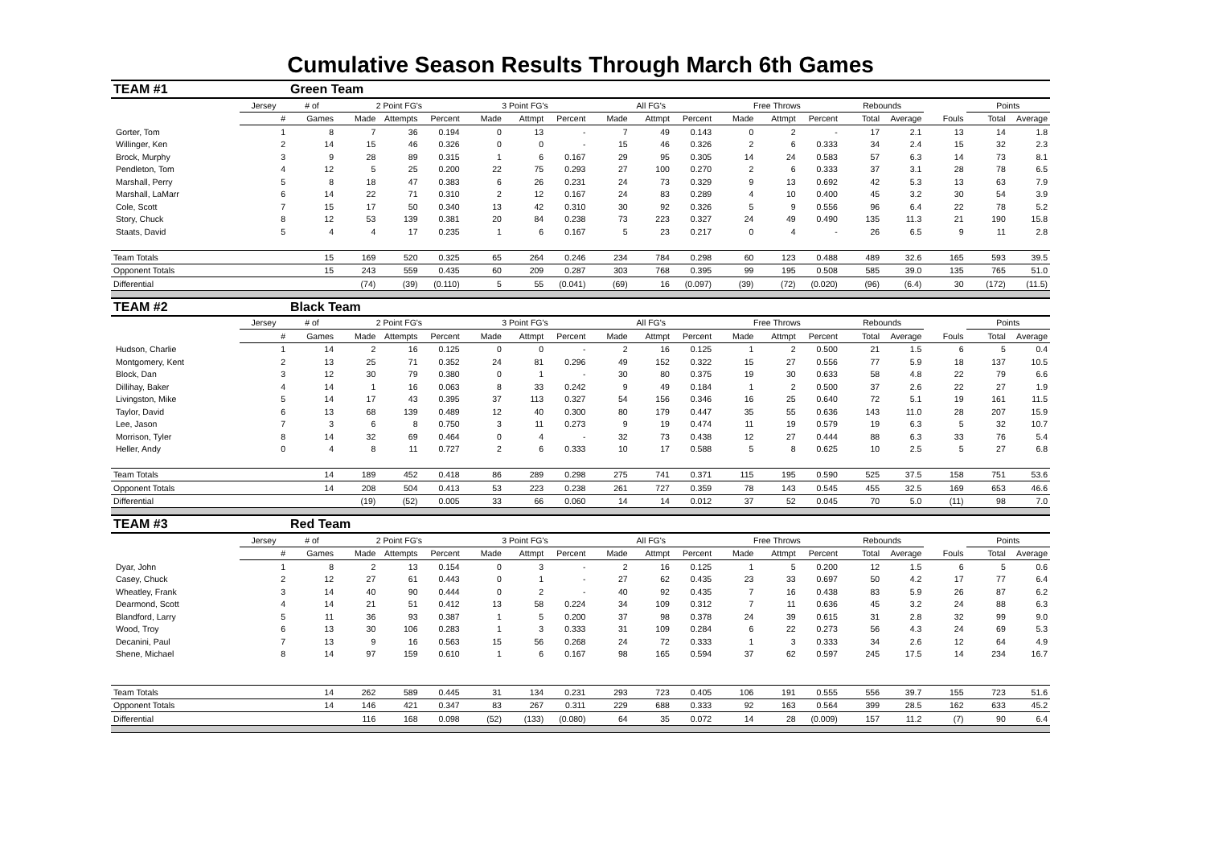Cumulative Season Results Through March 6th Games
| TEAM #1 | | Green Team | | | | | | | | | | | | | | | | | |
| | Jersey | # of | 2 Point FG's | | | 3 Point FG's | | | All FG's | | | Free Throws | | | Rebounds | | | Points | |
| | # | Games | Made | Attempts | Percent | Made | Attmpt | Percent | Made | Attmpt | Percent | Made | Attmpt | Percent | Total | Average | Fouls | Total | Average |
| Gorter, Tom | 1 | 8 | 7 | 36 | 0.194 | 0 | 13 | - | 7 | 49 | 0.143 | 0 | 2 | - | 17 | 2.1 | 13 | 14 | 1.8 |
| Willinger, Ken | 2 | 14 | 15 | 46 | 0.326 | 0 | 0 | - | 15 | 46 | 0.326 | 2 | 6 | 0.333 | 34 | 2.4 | 15 | 32 | 2.3 |
| Brock, Murphy | 3 | 9 | 28 | 89 | 0.315 | 1 | 6 | 0.167 | 29 | 95 | 0.305 | 14 | 24 | 0.583 | 57 | 6.3 | 14 | 73 | 8.1 |
| Pendleton, Tom | 4 | 12 | 5 | 25 | 0.200 | 22 | 75 | 0.293 | 27 | 100 | 0.270 | 2 | 6 | 0.333 | 37 | 3.1 | 28 | 78 | 6.5 |
| Marshall, Perry | 5 | 8 | 18 | 47 | 0.383 | 6 | 26 | 0.231 | 24 | 73 | 0.329 | 9 | 13 | 0.692 | 42 | 5.3 | 13 | 63 | 7.9 |
| Marshall, LaMarr | 6 | 14 | 22 | 71 | 0.310 | 2 | 12 | 0.167 | 24 | 83 | 0.289 | 4 | 10 | 0.400 | 45 | 3.2 | 30 | 54 | 3.9 |
| Cole, Scott | 7 | 15 | 17 | 50 | 0.340 | 13 | 42 | 0.310 | 30 | 92 | 0.326 | 5 | 9 | 0.556 | 96 | 6.4 | 22 | 78 | 5.2 |
| Story, Chuck | 8 | 12 | 53 | 139 | 0.381 | 20 | 84 | 0.238 | 73 | 223 | 0.327 | 24 | 49 | 0.490 | 135 | 11.3 | 21 | 190 | 15.8 |
| Staats, David | 5 | 4 | 4 | 17 | 0.235 | 1 | 6 | 0.167 | 5 | 23 | 0.217 | 0 | 4 | - | 26 | 6.5 | 9 | 11 | 2.8 |
| Team Totals | | 15 | 169 | 520 | 0.325 | 65 | 264 | 0.246 | 234 | 784 | 0.298 | 60 | 123 | 0.488 | 489 | 32.6 | 165 | 593 | 39.5 |
| Opponent Totals | | 15 | 243 | 559 | 0.435 | 60 | 209 | 0.287 | 303 | 768 | 0.395 | 99 | 195 | 0.508 | 585 | 39.0 | 135 | 765 | 51.0 |
| Differential | | | (74) | (39) | (0.110) | 5 | 55 | (0.041) | (69) | 16 | (0.097) | (39) | (72) | (0.020) | (96) | (6.4) | 30 | (172) | (11.5) |
| TEAM #2 | | Black Team | | | | | | | | | | | | | | | | | |
| | Jersey | # of | 2 Point FG's | | | 3 Point FG's | | | All FG's | | | Free Throws | | | Rebounds | | | Points | |
| | # | Games | Made | Attempts | Percent | Made | Attmpt | Percent | Made | Attmpt | Percent | Made | Attmpt | Percent | Total | Average | Fouls | Total | Average |
| Hudson, Charlie | 1 | 14 | 2 | 16 | 0.125 | 0 | 0 | - | 2 | 16 | 0.125 | 1 | 2 | 0.500 | 21 | 1.5 | 6 | 5 | 0.4 |
| Montgomery, Kent | 2 | 13 | 25 | 71 | 0.352 | 24 | 81 | 0.296 | 49 | 152 | 0.322 | 15 | 27 | 0.556 | 77 | 5.9 | 18 | 137 | 10.5 |
| Block, Dan | 3 | 12 | 30 | 79 | 0.380 | 0 | 1 | - | 30 | 80 | 0.375 | 19 | 30 | 0.633 | 58 | 4.8 | 22 | 79 | 6.6 |
| Dillihay, Baker | 4 | 14 | 1 | 16 | 0.063 | 8 | 33 | 0.242 | 9 | 49 | 0.184 | 1 | 2 | 0.500 | 37 | 2.6 | 22 | 27 | 1.9 |
| Livingston, Mike | 5 | 14 | 17 | 43 | 0.395 | 37 | 113 | 0.327 | 54 | 156 | 0.346 | 16 | 25 | 0.640 | 72 | 5.1 | 19 | 161 | 11.5 |
| Taylor, David | 6 | 13 | 68 | 139 | 0.489 | 12 | 40 | 0.300 | 80 | 179 | 0.447 | 35 | 55 | 0.636 | 143 | 11.0 | 28 | 207 | 15.9 |
| Lee, Jason | 7 | 3 | 6 | 8 | 0.750 | 3 | 11 | 0.273 | 9 | 19 | 0.474 | 11 | 19 | 0.579 | 19 | 6.3 | 5 | 32 | 10.7 |
| Morrison, Tyler | 8 | 14 | 32 | 69 | 0.464 | 0 | 4 | - | 32 | 73 | 0.438 | 12 | 27 | 0.444 | 88 | 6.3 | 33 | 76 | 5.4 |
| Heller, Andy | 0 | 4 | 8 | 11 | 0.727 | 2 | 6 | 0.333 | 10 | 17 | 0.588 | 5 | 8 | 0.625 | 10 | 2.5 | 5 | 27 | 6.8 |
| Team Totals | | 14 | 189 | 452 | 0.418 | 86 | 289 | 0.298 | 275 | 741 | 0.371 | 115 | 195 | 0.590 | 525 | 37.5 | 158 | 751 | 53.6 |
| Opponent Totals | | 14 | 208 | 504 | 0.413 | 53 | 223 | 0.238 | 261 | 727 | 0.359 | 78 | 143 | 0.545 | 455 | 32.5 | 169 | 653 | 46.6 |
| Differential | | | (19) | (52) | 0.005 | 33 | 66 | 0.060 | 14 | 14 | 0.012 | 37 | 52 | 0.045 | 70 | 5.0 | (11) | 98 | 7.0 |
| TEAM #3 | | Red Team | | | | | | | | | | | | | | | | | |
| | Jersey | # of | 2 Point FG's | | | 3 Point FG's | | | All FG's | | | Free Throws | | | Rebounds | | | Points | |
| | # | Games | Made | Attempts | Percent | Made | Attmpt | Percent | Made | Attmpt | Percent | Made | Attmpt | Percent | Total | Average | Fouls | Total | Average |
| Dyar, John | 1 | 8 | 2 | 13 | 0.154 | 0 | 3 | - | 2 | 16 | 0.125 | 1 | 5 | 0.200 | 12 | 1.5 | 6 | 5 | 0.6 |
| Casey, Chuck | 2 | 12 | 27 | 61 | 0.443 | 0 | 1 | - | 27 | 62 | 0.435 | 23 | 33 | 0.697 | 50 | 4.2 | 17 | 77 | 6.4 |
| Wheatley, Frank | 3 | 14 | 40 | 90 | 0.444 | 0 | 2 | - | 40 | 92 | 0.435 | 7 | 16 | 0.438 | 83 | 5.9 | 26 | 87 | 6.2 |
| Dearmond, Scott | 4 | 14 | 21 | 51 | 0.412 | 13 | 58 | 0.224 | 34 | 109 | 0.312 | 7 | 11 | 0.636 | 45 | 3.2 | 24 | 88 | 6.3 |
| Blandford, Larry | 5 | 11 | 36 | 93 | 0.387 | 1 | 5 | 0.200 | 37 | 98 | 0.378 | 24 | 39 | 0.615 | 31 | 2.8 | 32 | 99 | 9.0 |
| Wood, Troy | 6 | 13 | 30 | 106 | 0.283 | 1 | 3 | 0.333 | 31 | 109 | 0.284 | 6 | 22 | 0.273 | 56 | 4.3 | 24 | 69 | 5.3 |
| Decanini, Paul | 7 | 13 | 9 | 16 | 0.563 | 15 | 56 | 0.268 | 24 | 72 | 0.333 | 1 | 3 | 0.333 | 34 | 2.6 | 12 | 64 | 4.9 |
| Shene, Michael | 8 | 14 | 97 | 159 | 0.610 | 1 | 6 | 0.167 | 98 | 165 | 0.594 | 37 | 62 | 0.597 | 245 | 17.5 | 14 | 234 | 16.7 |
| Team Totals | | 14 | 262 | 589 | 0.445 | 31 | 134 | 0.231 | 293 | 723 | 0.405 | 106 | 191 | 0.555 | 556 | 39.7 | 155 | 723 | 51.6 |
| Opponent Totals | | 14 | 146 | 421 | 0.347 | 83 | 267 | 0.311 | 229 | 688 | 0.333 | 92 | 163 | 0.564 | 399 | 28.5 | 162 | 633 | 45.2 |
| Differential | | | 116 | 168 | 0.098 | (52) | (133) | (0.080) | 64 | 35 | 0.072 | 14 | 28 | (0.009) | 157 | 11.2 | (7) | 90 | 6.4 |